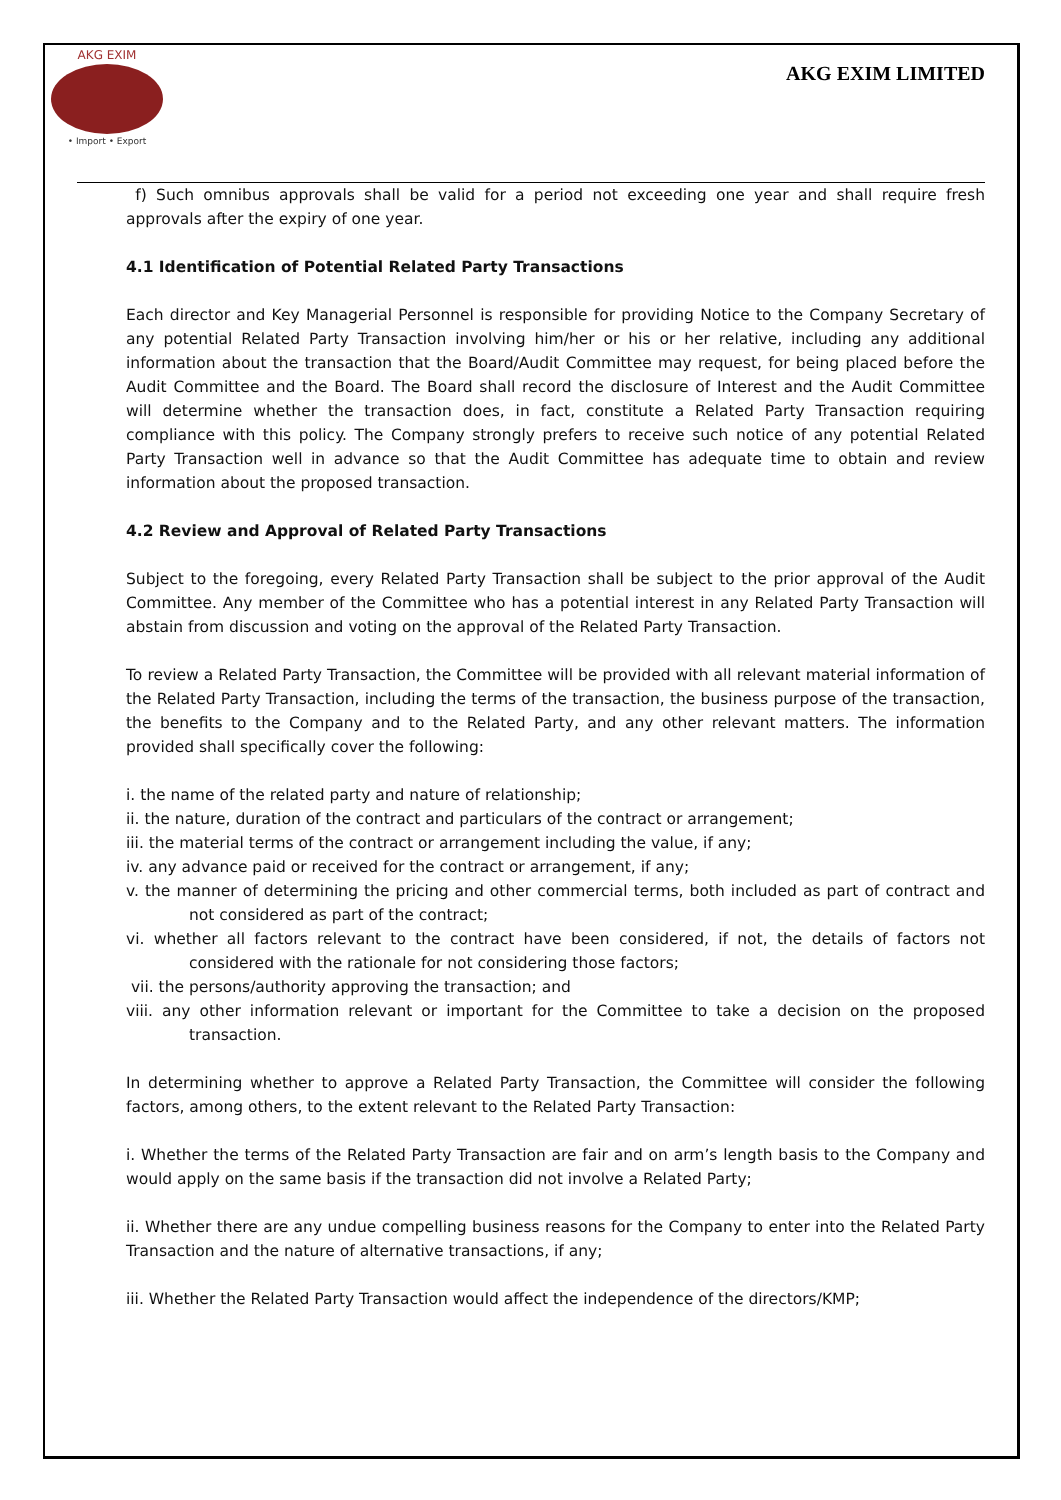AKG EXIM
• Import • Export
AKG EXIM LIMITED
f) Such omnibus approvals shall be valid for a period not exceeding one year and shall require fresh approvals after the expiry of one year.
4.1 Identification of Potential Related Party Transactions
Each director and Key Managerial Personnel is responsible for providing Notice to the Company Secretary of any potential Related Party Transaction involving him/her or his or her relative, including any additional information about the transaction that the Board/Audit Committee may request, for being placed before the Audit Committee and the Board. The Board shall record the disclosure of Interest and the Audit Committee will determine whether the transaction does, in fact, constitute a Related Party Transaction requiring compliance with this policy. The Company strongly prefers to receive such notice of any potential Related Party Transaction well in advance so that the Audit Committee has adequate time to obtain and review information about the proposed transaction.
4.2 Review and Approval of Related Party Transactions
Subject to the foregoing, every Related Party Transaction shall be subject to the prior approval of the Audit Committee. Any member of the Committee who has a potential interest in any Related Party Transaction will abstain from discussion and voting on the approval of the Related Party Transaction.
To review a Related Party Transaction, the Committee will be provided with all relevant material information of the Related Party Transaction, including the terms of the transaction, the business purpose of the transaction, the benefits to the Company and to the Related Party, and any other relevant matters. The information provided shall specifically cover the following:
i. the name of the related party and nature of relationship;
ii. the nature, duration of the contract and particulars of the contract or arrangement;
iii. the material terms of the contract or arrangement including the value, if any;
iv. any advance paid or received for the contract or arrangement, if any;
v. the manner of determining the pricing and other commercial terms, both included as part of contract and not considered as part of the contract;
vi. whether all factors relevant to the contract have been considered, if not, the details of factors not considered with the rationale for not considering those factors;
vii. the persons/authority approving the transaction; and
viii. any other information relevant or important for the Committee to take a decision on the proposed transaction.
In determining whether to approve a Related Party Transaction, the Committee will consider the following factors, among others, to the extent relevant to the Related Party Transaction:
i. Whether the terms of the Related Party Transaction are fair and on arm’s length basis to the Company and would apply on the same basis if the transaction did not involve a Related Party;
ii. Whether there are any undue compelling business reasons for the Company to enter into the Related Party Transaction and the nature of alternative transactions, if any;
iii. Whether the Related Party Transaction would affect the independence of the directors/KMP;